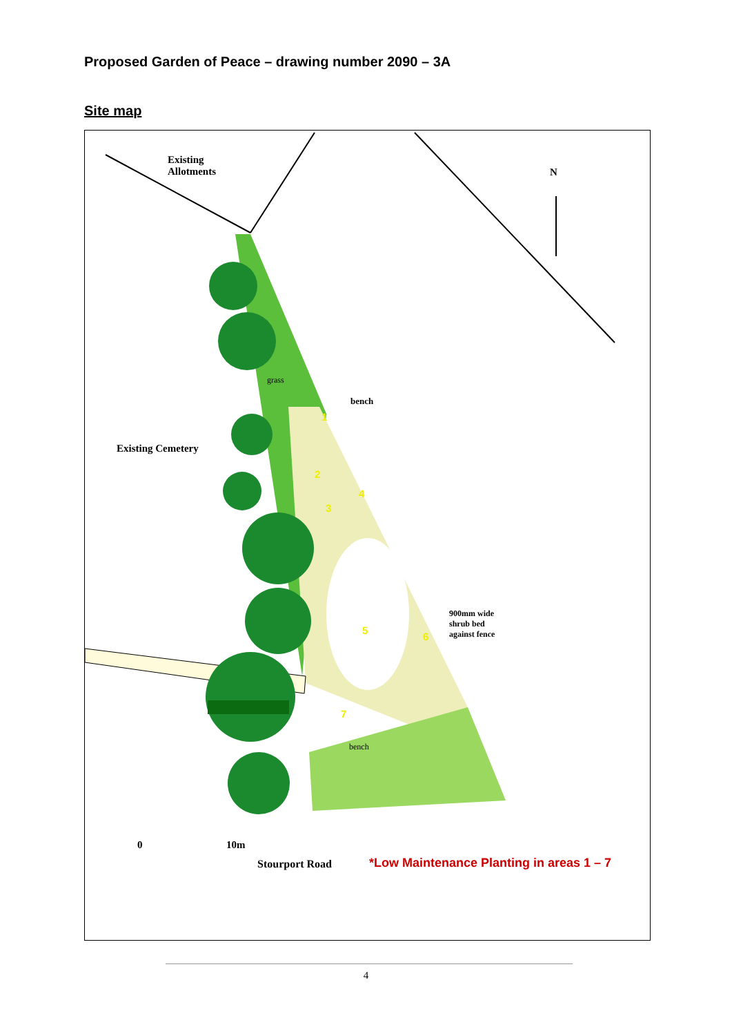Proposed Garden of Peace – drawing number 2090 – 3A
Site map
Existing
Allotments
N
grass
bench
Existing Cemetery
1
2
3
4
5
6
7
900mm wide
shrub bed
against fence
bench
0 10m
Stourport Road
*Low Maintenance Planting in areas 1 – 7
4